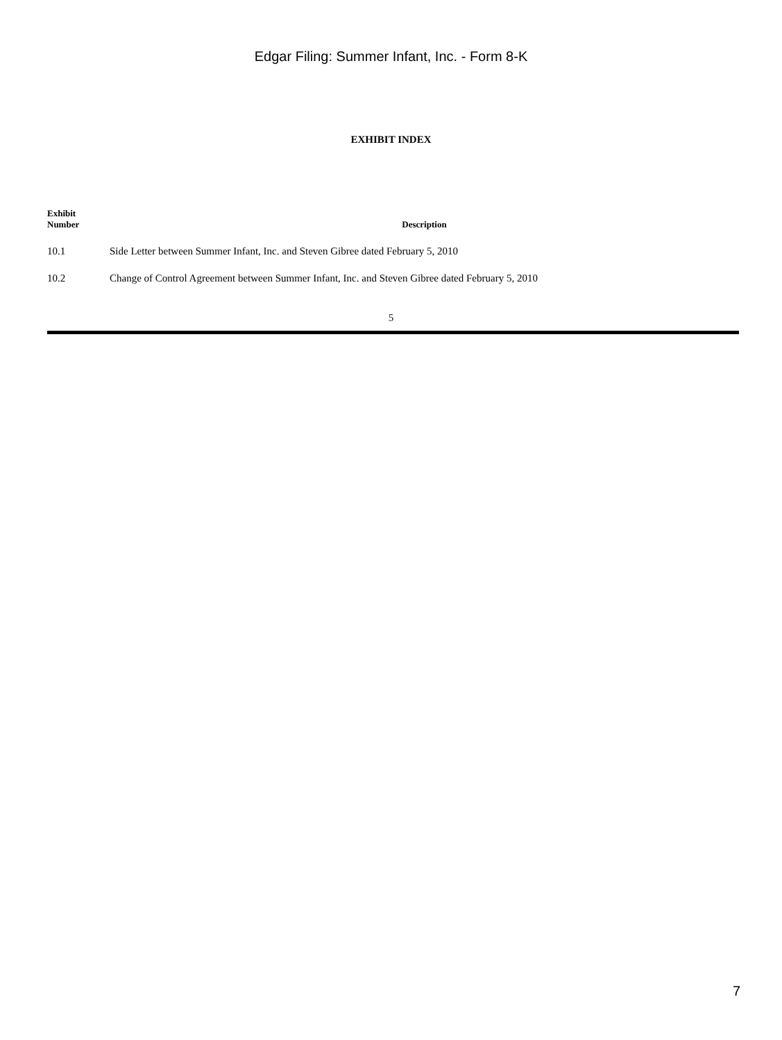Edgar Filing: Summer Infant, Inc. - Form 8-K
EXHIBIT INDEX
| Exhibit Number | Description |
| --- | --- |
| 10.1 | Side Letter between Summer Infant, Inc. and Steven Gibree dated February 5, 2010 |
| 10.2 | Change of Control Agreement between Summer Infant, Inc. and Steven Gibree dated February 5, 2010 |
5
7